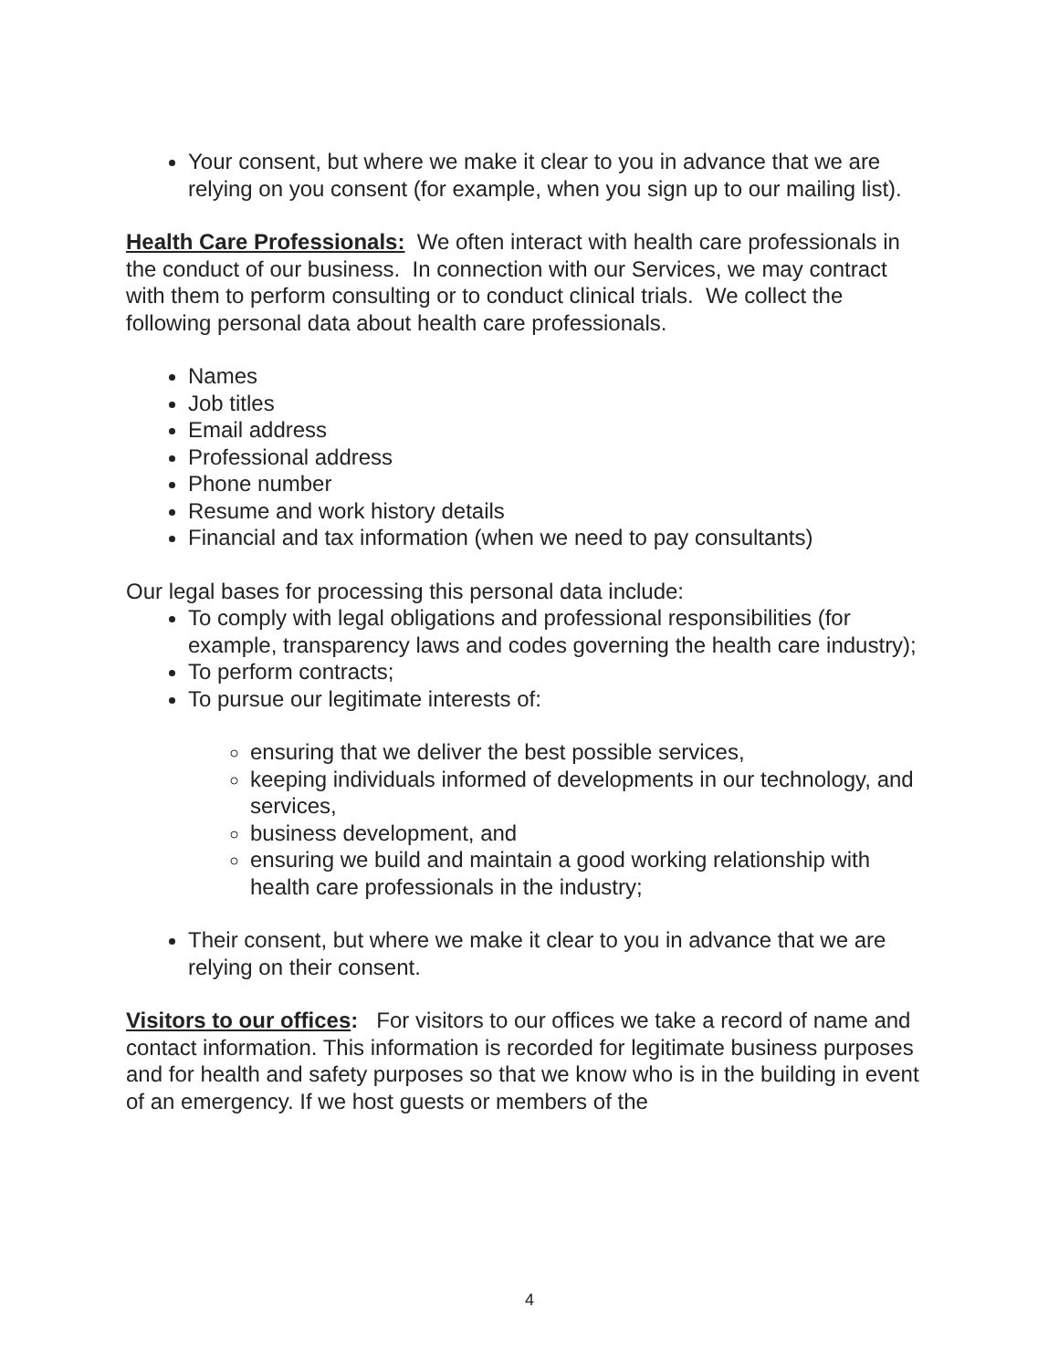Your consent, but where we make it clear to you in advance that we are relying on you consent (for example, when you sign up to our mailing list).
Health Care Professionals: We often interact with health care professionals in the conduct of our business. In connection with our Services, we may contract with them to perform consulting or to conduct clinical trials. We collect the following personal data about health care professionals.
Names
Job titles
Email address
Professional address
Phone number
Resume and work history details
Financial and tax information (when we need to pay consultants)
Our legal bases for processing this personal data include:
To comply with legal obligations and professional responsibilities (for example, transparency laws and codes governing the health care industry);
To perform contracts;
To pursue our legitimate interests of:
ensuring that we deliver the best possible services,
keeping individuals informed of developments in our technology, and services,
business development, and
ensuring we build and maintain a good working relationship with health care professionals in the industry;
Their consent, but where we make it clear to you in advance that we are relying on their consent.
Visitors to our offices: For visitors to our offices we take a record of name and contact information. This information is recorded for legitimate business purposes and for health and safety purposes so that we know who is in the building in event of an emergency. If we host guests or members of the
4